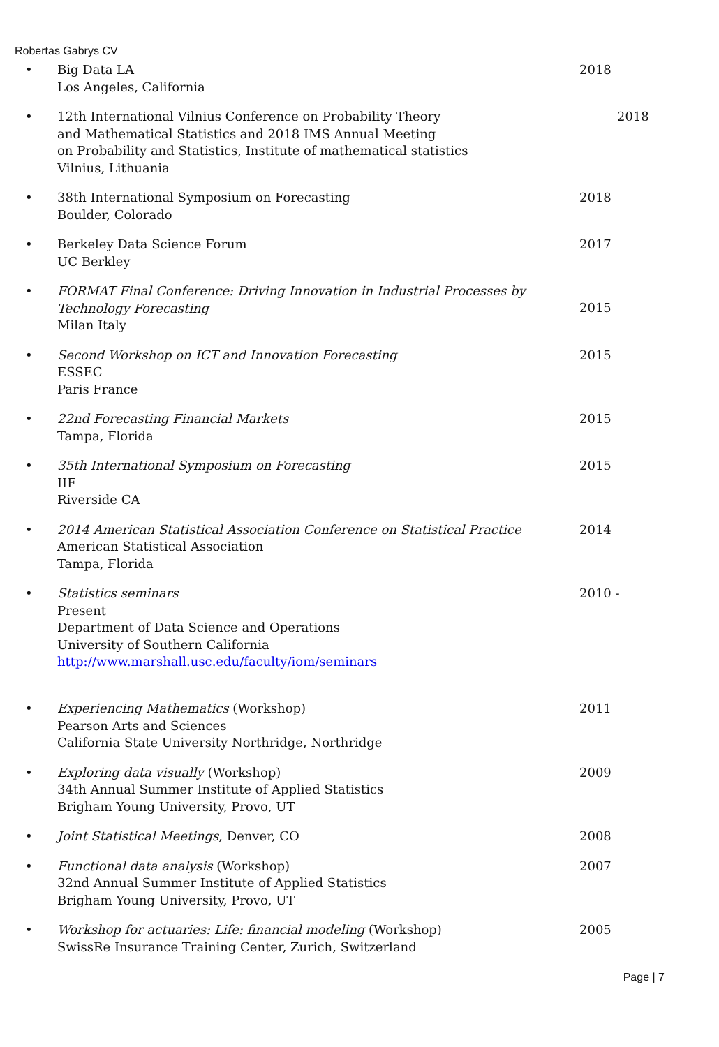Robertas Gabrys CV
• Big Data LA
Los Angeles, California
2018
• 12th International Vilnius Conference on Probability Theory
and Mathematical Statistics and 2018 IMS Annual Meeting
on Probability and Statistics, Institute of mathematical statistics
Vilnius, Lithuania
2018
• 38th International Symposium on Forecasting
Boulder, Colorado
2018
• Berkeley Data Science Forum
UC Berkley
2017
• FORMAT Final Conference: Driving Innovation in Industrial Processes by Technology Forecasting
Milan Italy
2015
• Second Workshop on ICT and Innovation Forecasting
ESSEC
Paris France
2015
• 22nd Forecasting Financial Markets
Tampa, Florida
2015
• 35th International Symposium on Forecasting
IIF
Riverside CA
2015
• 2014 American Statistical Association Conference on Statistical Practice
American Statistical Association
Tampa, Florida
2014
• Statistics seminars
Present
Department of Data Science and Operations
University of Southern California
http://www.marshall.usc.edu/faculty/iom/seminars
2010 -
• Experiencing Mathematics (Workshop)
Pearson Arts and Sciences
California State University Northridge, Northridge
2011
• Exploring data visually (Workshop)
34th Annual Summer Institute of Applied Statistics
Brigham Young University, Provo, UT
2009
• Joint Statistical Meetings, Denver, CO 2008
• Functional data analysis (Workshop)
32nd Annual Summer Institute of Applied Statistics
Brigham Young University, Provo, UT
2007
• Workshop for actuaries: Life: financial modeling (Workshop)
SwissRe Insurance Training Center, Zurich, Switzerland
2005
Page | 7